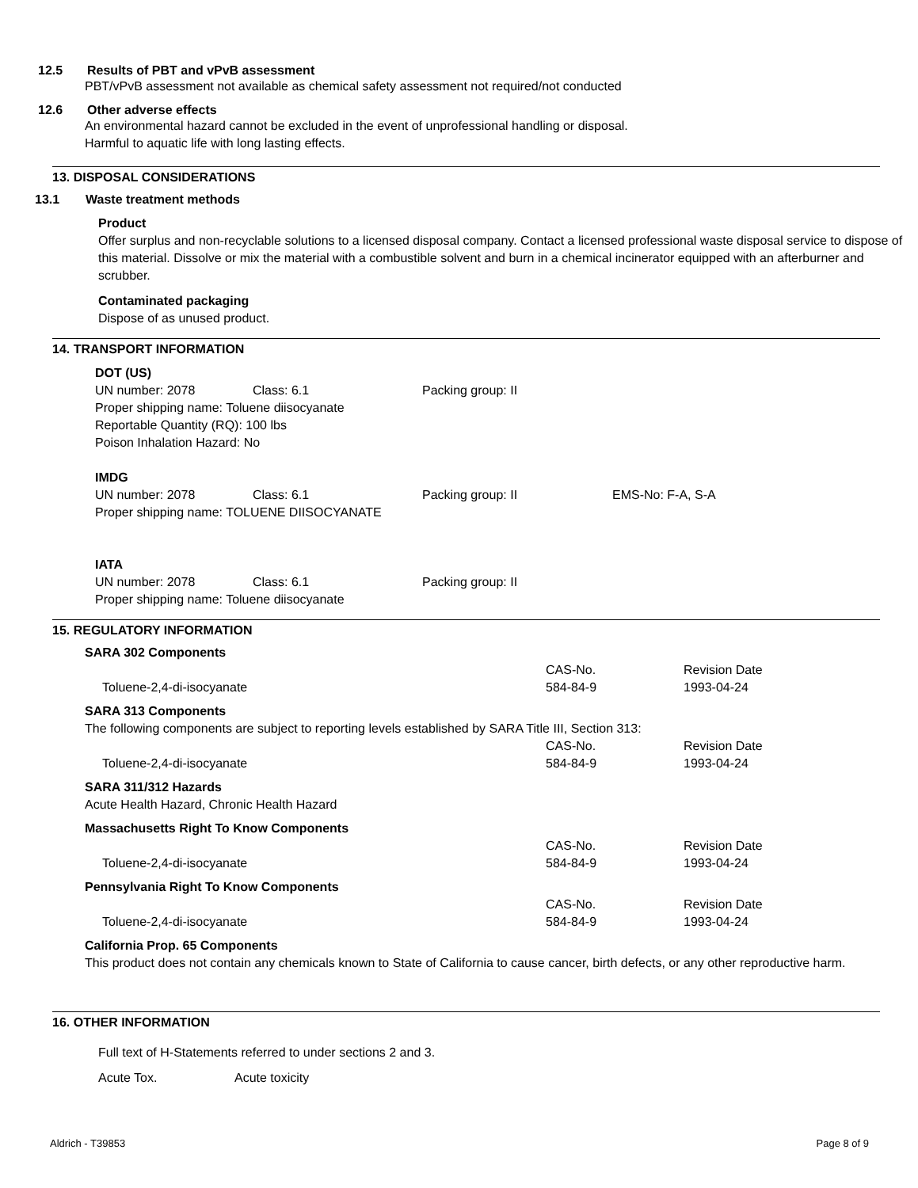12.5 Results of PBT and vPvB assessment
PBT/vPvB assessment not available as chemical safety assessment not required/not conducted
12.6 Other adverse effects
An environmental hazard cannot be excluded in the event of unprofessional handling or disposal.
Harmful to aquatic life with long lasting effects.
13. DISPOSAL CONSIDERATIONS
13.1 Waste treatment methods
Product
Offer surplus and non-recyclable solutions to a licensed disposal company. Contact a licensed professional waste disposal service to dispose of this material. Dissolve or mix the material with a combustible solvent and burn in a chemical incinerator equipped with an afterburner and scrubber.
Contaminated packaging
Dispose of as unused product.
14. TRANSPORT INFORMATION
DOT (US)
| UN number: 2078 | Class: 6.1 | Packing group: II |
Proper shipping name: Toluene diisocyanate
Reportable Quantity (RQ): 100 lbs
Poison Inhalation Hazard: No
IMDG
| UN number: 2078 | Class: 6.1 | Packing group: II | EMS-No: F-A, S-A |
Proper shipping name: TOLUENE DIISOCYANATE
IATA
| UN number: 2078 | Class: 6.1 | Packing group: II |
Proper shipping name: Toluene diisocyanate
15. REGULATORY INFORMATION
SARA 302 Components
| | CAS-No. | Revision Date |
| Toluene-2,4-di-isocyanate | 584-84-9 | 1993-04-24 |
SARA 313 Components
The following components are subject to reporting levels established by SARA Title III, Section 313:
| | CAS-No. | Revision Date |
| Toluene-2,4-di-isocyanate | 584-84-9 | 1993-04-24 |
SARA 311/312 Hazards
Acute Health Hazard, Chronic Health Hazard
Massachusetts Right To Know Components
| | CAS-No. | Revision Date |
| Toluene-2,4-di-isocyanate | 584-84-9 | 1993-04-24 |
Pennsylvania Right To Know Components
| | CAS-No. | Revision Date |
| Toluene-2,4-di-isocyanate | 584-84-9 | 1993-04-24 |
California Prop. 65 Components
This product does not contain any chemicals known to State of California to cause cancer, birth defects, or any other reproductive harm.
16. OTHER INFORMATION
Full text of H-Statements referred to under sections 2 and 3.
| Acute Tox. | Acute toxicity |
Aldrich - T39853 Page 8 of 9